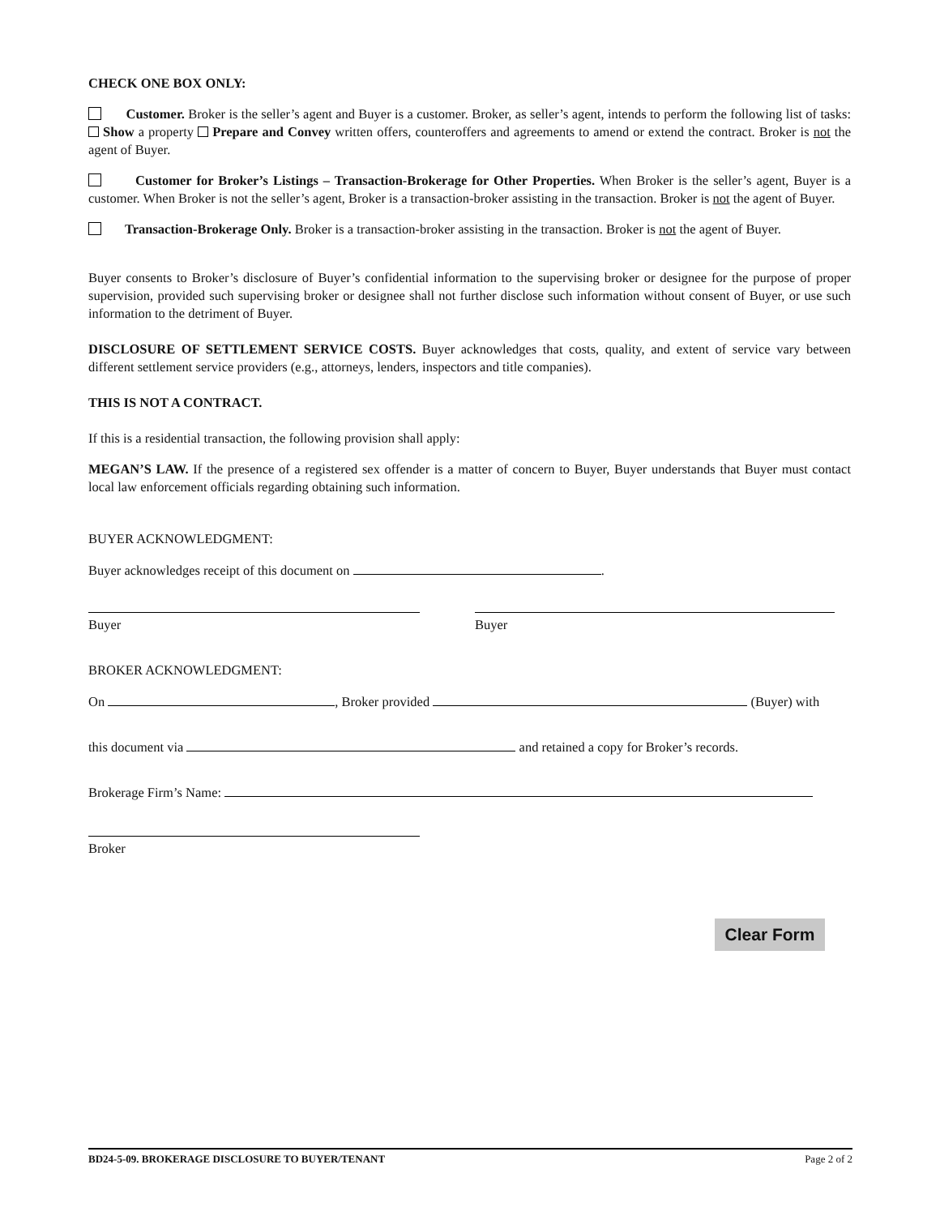CHECK ONE BOX ONLY:
Customer. Broker is the seller’s agent and Buyer is a customer. Broker, as seller’s agent, intends to perform the following list of tasks: Show a property Prepare and Convey written offers, counteroffers and agreements to amend or extend the contract. Broker is not the agent of Buyer.
Customer for Broker’s Listings – Transaction-Brokerage for Other Properties. When Broker is the seller’s agent, Buyer is a customer. When Broker is not the seller’s agent, Broker is a transaction-broker assisting in the transaction. Broker is not the agent of Buyer.
Transaction-Brokerage Only. Broker is a transaction-broker assisting in the transaction. Broker is not the agent of Buyer.
Buyer consents to Broker’s disclosure of Buyer’s confidential information to the supervising broker or designee for the purpose of proper supervision, provided such supervising broker or designee shall not further disclose such information without consent of Buyer, or use such information to the detriment of Buyer.
DISCLOSURE OF SETTLEMENT SERVICE COSTS. Buyer acknowledges that costs, quality, and extent of service vary between different settlement service providers (e.g., attorneys, lenders, inspectors and title companies).
THIS IS NOT A CONTRACT.
If this is a residential transaction, the following provision shall apply:
MEGAN’S LAW. If the presence of a registered sex offender is a matter of concern to Buyer, Buyer understands that Buyer must contact local law enforcement officials regarding obtaining such information.
BUYER ACKNOWLEDGMENT:
Buyer acknowledges receipt of this document on .
Buyer Buyer
BROKER ACKNOWLEDGMENT:
On , Broker provided (Buyer) with
this document via and retained a copy for Broker’s records.
Brokerage Firm’s Name:
Broker
Clear Form
BD24-5-09. BROKERAGE DISCLOSURE TO BUYER/TENANT Page 2 of 2